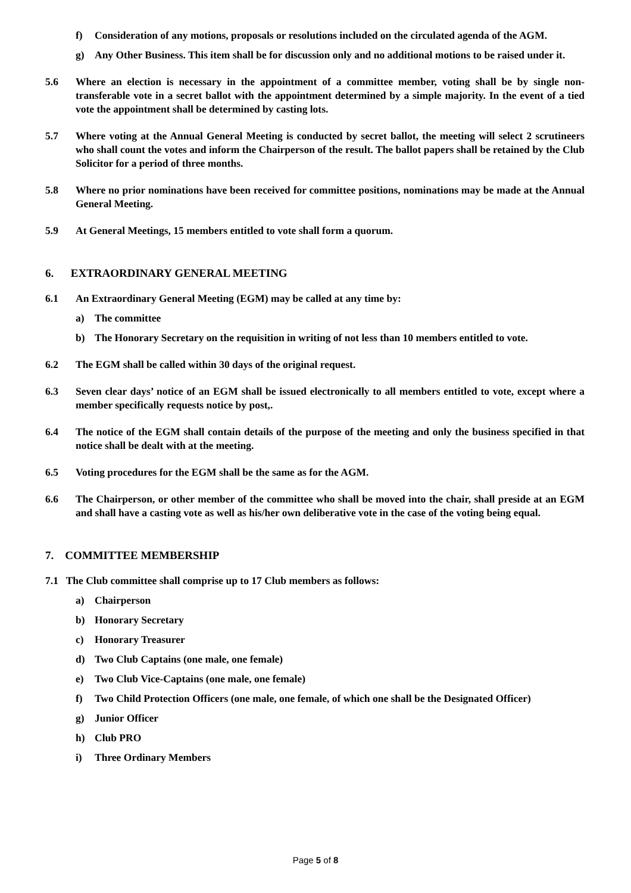f) Consideration of any motions, proposals or resolutions included on the circulated agenda of the AGM.
g) Any Other Business. This item shall be for discussion only and no additional motions to be raised under it.
5.6 Where an election is necessary in the appointment of a committee member, voting shall be by single non-transferable vote in a secret ballot with the appointment determined by a simple majority. In the event of a tied vote the appointment shall be determined by casting lots.
5.7 Where voting at the Annual General Meeting is conducted by secret ballot, the meeting will select 2 scrutineers who shall count the votes and inform the Chairperson of the result. The ballot papers shall be retained by the Club Solicitor for a period of three months.
5.8 Where no prior nominations have been received for committee positions, nominations may be made at the Annual General Meeting.
5.9 At General Meetings, 15 members entitled to vote shall form a quorum.
6. EXTRAORDINARY GENERAL MEETING
6.1 An Extraordinary General Meeting (EGM) may be called at any time by:
a) The committee
b) The Honorary Secretary on the requisition in writing of not less than 10 members entitled to vote.
6.2 The EGM shall be called within 30 days of the original request.
6.3 Seven clear days’ notice of an EGM shall be issued electronically to all members entitled to vote, except where a member specifically requests notice by post,.
6.4 The notice of the EGM shall contain details of the purpose of the meeting and only the business specified in that notice shall be dealt with at the meeting.
6.5 Voting procedures for the EGM shall be the same as for the AGM.
6.6 The Chairperson, or other member of the committee who shall be moved into the chair, shall preside at an EGM and shall have a casting vote as well as his/her own deliberative vote in the case of the voting being equal.
7. COMMITTEE MEMBERSHIP
7.1 The Club committee shall comprise up to 17 Club members as follows:
a) Chairperson
b) Honorary Secretary
c) Honorary Treasurer
d) Two Club Captains (one male, one female)
e) Two Club Vice-Captains (one male, one female)
f) Two Child Protection Officers (one male, one female, of which one shall be the Designated Officer)
g) Junior Officer
h) Club PRO
i) Three Ordinary Members
Page 5 of 8